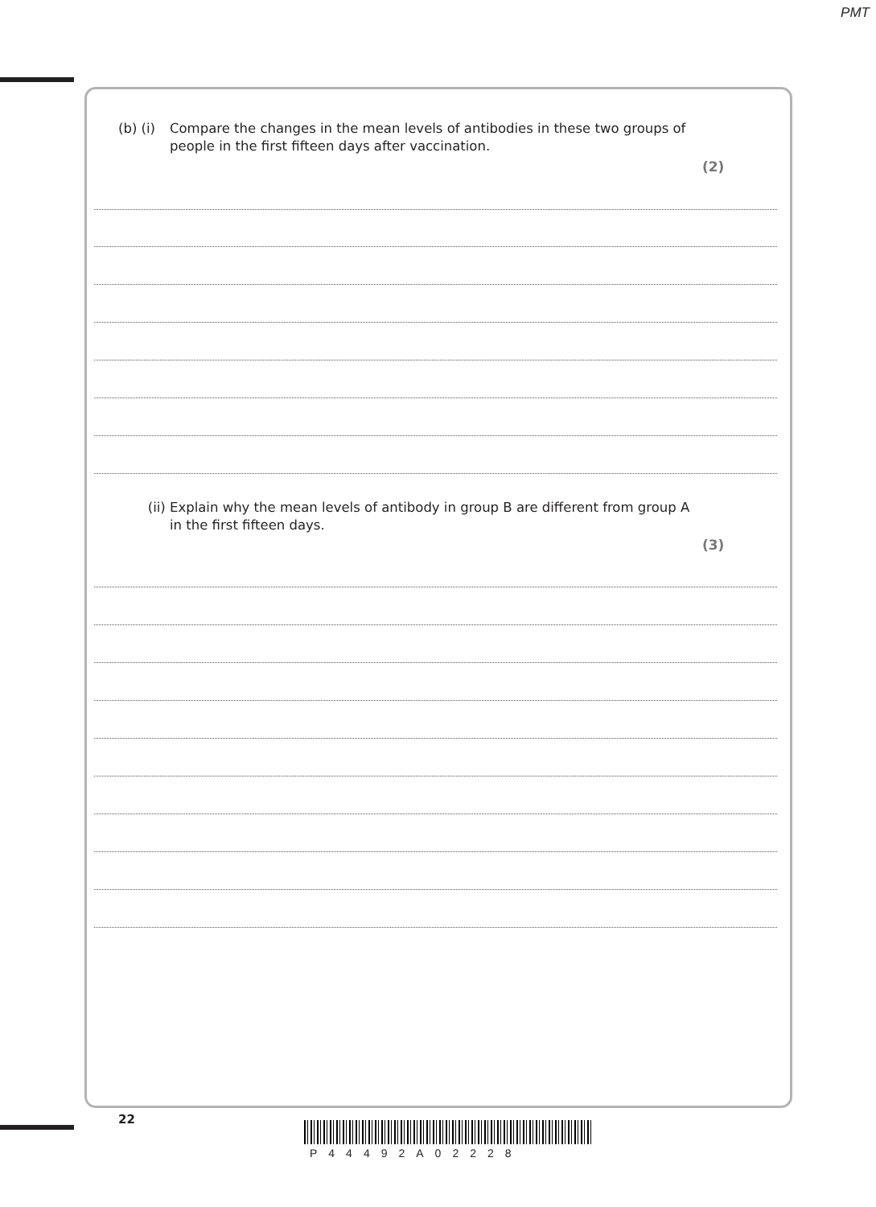PMT
(b) (i) Compare the changes in the mean levels of antibodies in these two groups of
people in the first fifteen days after vaccination.
(2)
(ii) Explain why the mean levels of antibody in group B are different from group A
in the first fifteen days.
(3)
22
P44492A02228